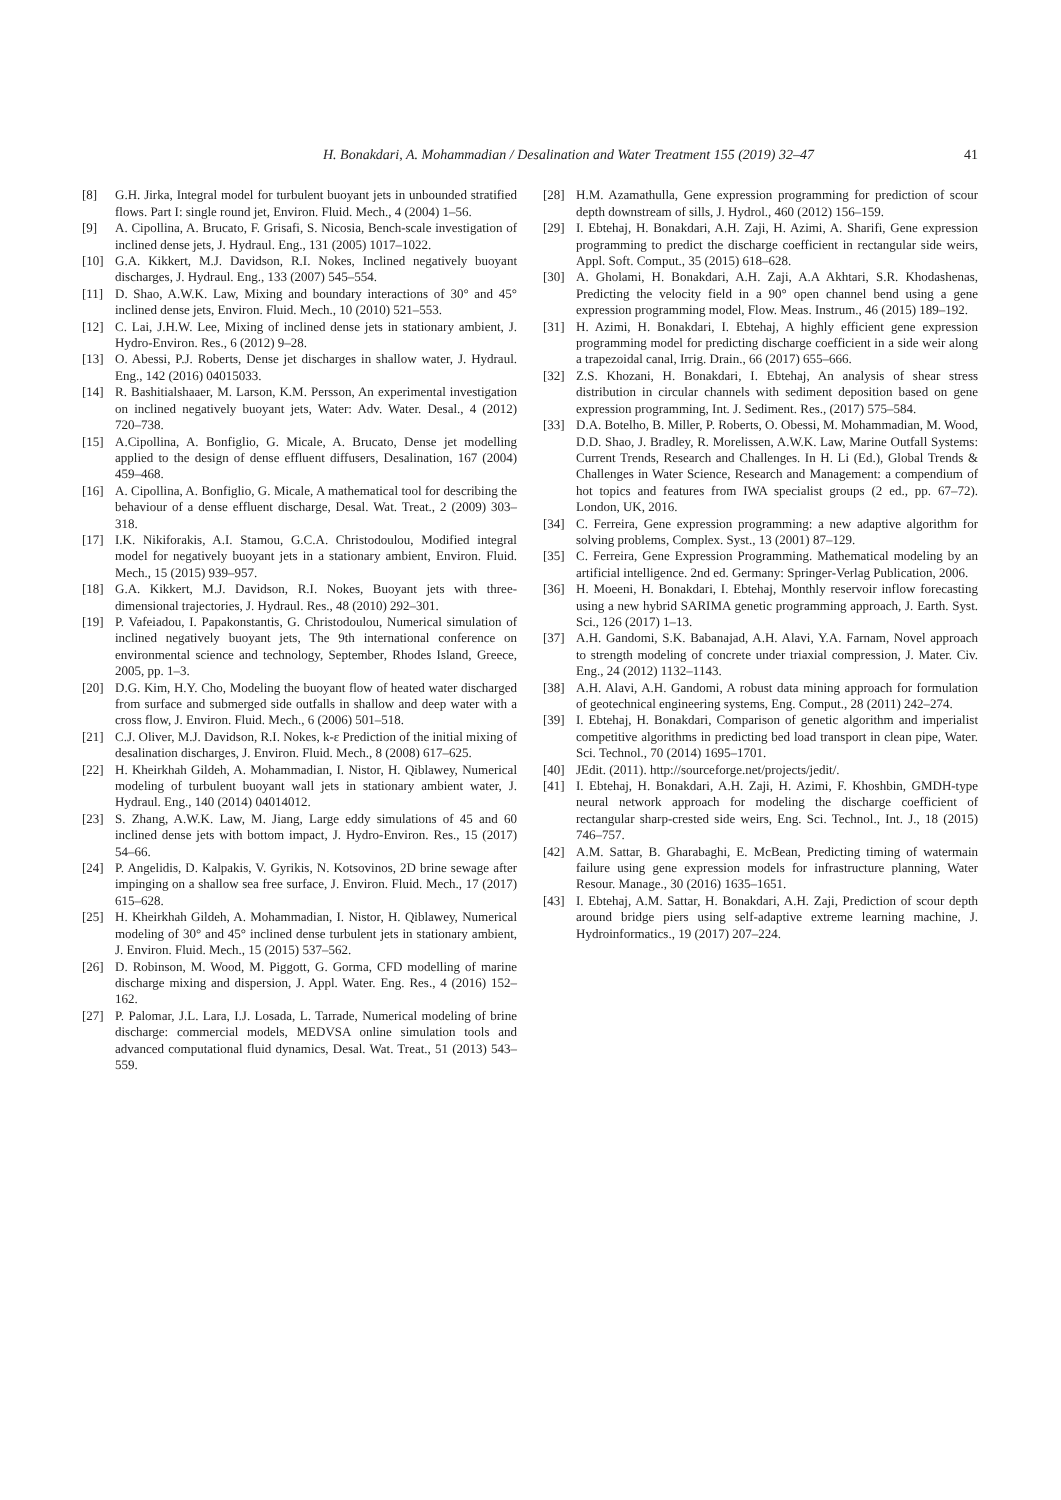H. Bonakdari, A. Mohammadian / Desalination and Water Treatment 155 (2019) 32–47 41
[8] G.H. Jirka, Integral model for turbulent buoyant jets in unbounded stratified flows. Part I: single round jet, Environ. Fluid. Mech., 4 (2004) 1–56.
[9] A. Cipollina, A. Brucato, F. Grisafi, S. Nicosia, Bench-scale investigation of inclined dense jets, J. Hydraul. Eng., 131 (2005) 1017–1022.
[10] G.A. Kikkert, M.J. Davidson, R.I. Nokes, Inclined negatively buoyant discharges, J. Hydraul. Eng., 133 (2007) 545–554.
[11] D. Shao, A.W.K. Law, Mixing and boundary interactions of 30° and 45° inclined dense jets, Environ. Fluid. Mech., 10 (2010) 521–553.
[12] C. Lai, J.H.W. Lee, Mixing of inclined dense jets in stationary ambient, J. Hydro-Environ. Res., 6 (2012) 9–28.
[13] O. Abessi, P.J. Roberts, Dense jet discharges in shallow water, J. Hydraul. Eng., 142 (2016) 04015033.
[14] R. Bashitialshaaer, M. Larson, K.M. Persson, An experimental investigation on inclined negatively buoyant jets, Water: Adv. Water. Desal., 4 (2012) 720–738.
[15] A.Cipollina, A. Bonfiglio, G. Micale, A. Brucato, Dense jet modelling applied to the design of dense effluent diffusers, Desalination, 167 (2004) 459–468.
[16] A. Cipollina, A. Bonfiglio, G. Micale, A mathematical tool for describing the behaviour of a dense effluent discharge, Desal. Wat. Treat., 2 (2009) 303–318.
[17] I.K. Nikiforakis, A.I. Stamou, G.C.A. Christodoulou, Modified integral model for negatively buoyant jets in a stationary ambient, Environ. Fluid. Mech., 15 (2015) 939–957.
[18] G.A. Kikkert, M.J. Davidson, R.I. Nokes, Buoyant jets with three-dimensional trajectories, J. Hydraul. Res., 48 (2010) 292–301.
[19] P. Vafeiadou, I. Papakonstantis, G. Christodoulou, Numerical simulation of inclined negatively buoyant jets, The 9th international conference on environmental science and technology, September, Rhodes Island, Greece, 2005, pp. 1–3.
[20] D.G. Kim, H.Y. Cho, Modeling the buoyant flow of heated water discharged from surface and submerged side outfalls in shallow and deep water with a cross flow, J. Environ. Fluid. Mech., 6 (2006) 501–518.
[21] C.J. Oliver, M.J. Davidson, R.I. Nokes, k-ε Prediction of the initial mixing of desalination discharges, J. Environ. Fluid. Mech., 8 (2008) 617–625.
[22] H. Kheirkhah Gildeh, A. Mohammadian, I. Nistor, H. Qiblawey, Numerical modeling of turbulent buoyant wall jets in stationary ambient water, J. Hydraul. Eng., 140 (2014) 04014012.
[23] S. Zhang, A.W.K. Law, M. Jiang, Large eddy simulations of 45 and 60 inclined dense jets with bottom impact, J. Hydro-Environ. Res., 15 (2017) 54–66.
[24] P. Angelidis, D. Kalpakis, V. Gyrikis, N. Kotsovinos, 2D brine sewage after impinging on a shallow sea free surface, J. Environ. Fluid. Mech., 17 (2017) 615–628.
[25] H. Kheirkhah Gildeh, A. Mohammadian, I. Nistor, H. Qiblawey, Numerical modeling of 30° and 45° inclined dense turbulent jets in stationary ambient, J. Environ. Fluid. Mech., 15 (2015) 537–562.
[26] D. Robinson, M. Wood, M. Piggott, G. Gorma, CFD modelling of marine discharge mixing and dispersion, J. Appl. Water. Eng. Res., 4 (2016) 152–162.
[27] P. Palomar, J.L. Lara, I.J. Losada, L. Tarrade, Numerical modeling of brine discharge: commercial models, MEDVSA online simulation tools and advanced computational fluid dynamics, Desal. Wat. Treat., 51 (2013) 543–559.
[28] H.M. Azamathulla, Gene expression programming for prediction of scour depth downstream of sills, J. Hydrol., 460 (2012) 156–159.
[29] I. Ebtehaj, H. Bonakdari, A.H. Zaji, H. Azimi, A. Sharifi, Gene expression programming to predict the discharge coefficient in rectangular side weirs, Appl. Soft. Comput., 35 (2015) 618–628.
[30] A. Gholami, H. Bonakdari, A.H. Zaji, A.A Akhtari, S.R. Khodashenas, Predicting the velocity field in a 90° open channel bend using a gene expression programming model, Flow. Meas. Instrum., 46 (2015) 189–192.
[31] H. Azimi, H. Bonakdari, I. Ebtehaj, A highly efficient gene expression programming model for predicting discharge coefficient in a side weir along a trapezoidal canal, Irrig. Drain., 66 (2017) 655–666.
[32] Z.S. Khozani, H. Bonakdari, I. Ebtehaj, An analysis of shear stress distribution in circular channels with sediment deposition based on gene expression programming, Int. J. Sediment. Res., (2017) 575–584.
[33] D.A. Botelho, B. Miller, P. Roberts, O. Obessi, M. Mohammadian, M. Wood, D.D. Shao, J. Bradley, R. Morelissen, A.W.K. Law, Marine Outfall Systems: Current Trends, Research and Challenges. In H. Li (Ed.), Global Trends & Challenges in Water Science, Research and Management: a compendium of hot topics and features from IWA specialist groups (2 ed., pp. 67–72). London, UK, 2016.
[34] C. Ferreira, Gene expression programming: a new adaptive algorithm for solving problems, Complex. Syst., 13 (2001) 87–129.
[35] C. Ferreira, Gene Expression Programming. Mathematical modeling by an artificial intelligence. 2nd ed. Germany: Springer-Verlag Publication, 2006.
[36] H. Moeeni, H. Bonakdari, I. Ebtehaj, Monthly reservoir inflow forecasting using a new hybrid SARIMA genetic programming approach, J. Earth. Syst. Sci., 126 (2017) 1–13.
[37] A.H. Gandomi, S.K. Babanajad, A.H. Alavi, Y.A. Farnam, Novel approach to strength modeling of concrete under triaxial compression, J. Mater. Civ. Eng., 24 (2012) 1132–1143.
[38] A.H. Alavi, A.H. Gandomi, A robust data mining approach for formulation of geotechnical engineering systems, Eng. Comput., 28 (2011) 242–274.
[39] I. Ebtehaj, H. Bonakdari, Comparison of genetic algorithm and imperialist competitive algorithms in predicting bed load transport in clean pipe, Water. Sci. Technol., 70 (2014) 1695–1701.
[40] JEdit. (2011). http://sourceforge.net/projects/jedit/.
[41] I. Ebtehaj, H. Bonakdari, A.H. Zaji, H. Azimi, F. Khoshbin, GMDH-type neural network approach for modeling the discharge coefficient of rectangular sharp-crested side weirs, Eng. Sci. Technol., Int. J., 18 (2015) 746–757.
[42] A.M. Sattar, B. Gharabaghi, E. McBean, Predicting timing of watermain failure using gene expression models for infrastructure planning, Water Resour. Manage., 30 (2016) 1635–1651.
[43] I. Ebtehaj, A.M. Sattar, H. Bonakdari, A.H. Zaji, Prediction of scour depth around bridge piers using self-adaptive extreme learning machine, J. Hydroinformatics., 19 (2017) 207–224.